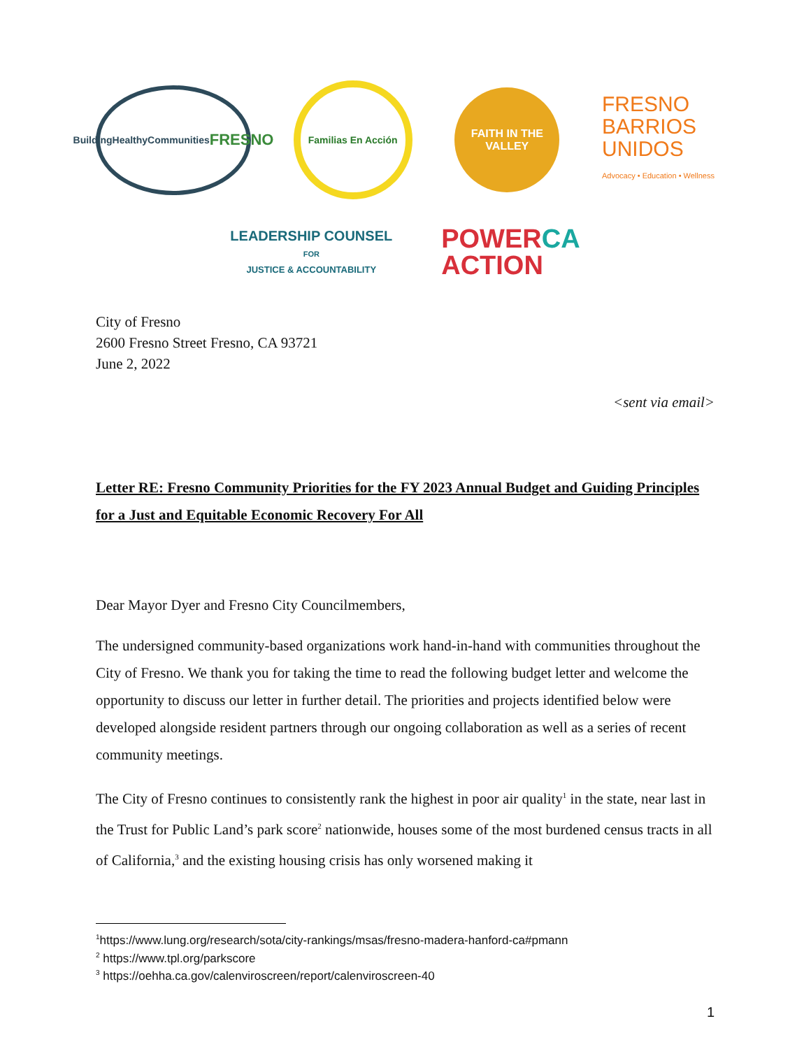BuildingHealthyCommunities
FRESNO
Familias En Acción
FAITH IN THE
VALLEY
FRESNO
BARRIOS
UNIDOS
Advocacy • Education • Wellness
LEADERSHIP COUNSEL
FOR
JUSTICE & ACCOUNTABILITY
POWERCA
ACTION
City of Fresno
2600 Fresno Street Fresno, CA 93721
June 2, 2022
<sent via email>
Letter RE: Fresno Community Priorities for the FY 2023 Annual Budget and Guiding Principles for a Just and Equitable Economic Recovery For All
Dear Mayor Dyer and Fresno City Councilmembers,
The undersigned community-based organizations work hand-in-hand with communities throughout the City of Fresno. We thank you for taking the time to read the following budget letter and welcome the opportunity to discuss our letter in further detail. The priorities and projects identified below were developed alongside resident partners through our ongoing collaboration as well as a series of recent community meetings.
The City of Fresno continues to consistently rank the highest in poor air quality<sup>1</sup> in the state, near last in the Trust for Public Land’s park score<sup>2</sup> nationwide, houses some of the most burdened census tracts in all of California,<sup>3</sup> and the existing housing crisis has only worsened making it
<sup>1</sup> https://www.lung.org/research/sota/city-rankings/msas/fresno-madera-hanford-ca#pmann
<sup>2</sup> https://www.tpl.org/parkscore
<sup>3</sup> https://oehha.ca.gov/calenviroscreen/report/calenviroscreen-40
1